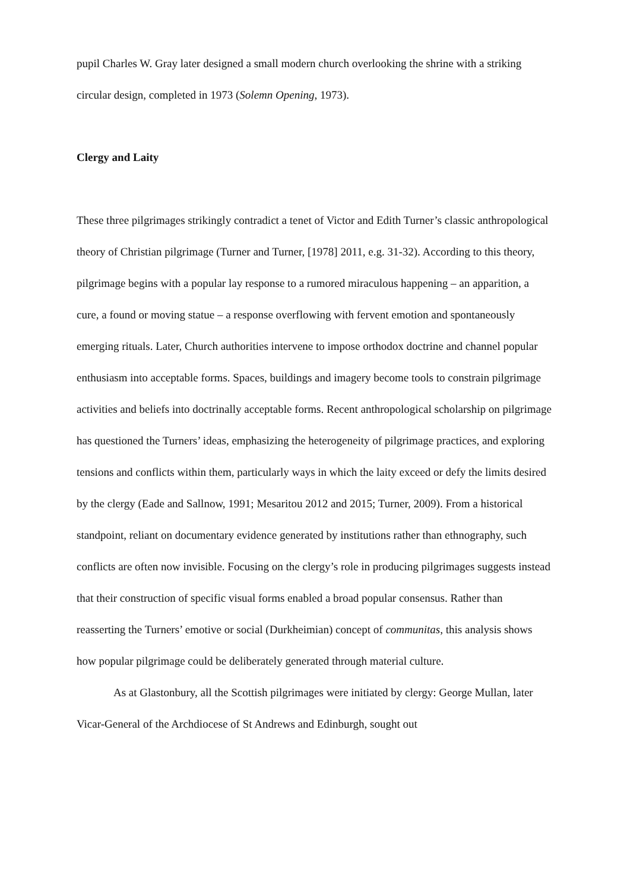pupil Charles W. Gray later designed a small modern church overlooking the shrine with a striking circular design, completed in 1973 (Solemn Opening, 1973).
Clergy and Laity
These three pilgrimages strikingly contradict a tenet of Victor and Edith Turner’s classic anthropological theory of Christian pilgrimage (Turner and Turner, [1978] 2011, e.g. 31-32). According to this theory, pilgrimage begins with a popular lay response to a rumored miraculous happening – an apparition, a cure, a found or moving statue – a response overflowing with fervent emotion and spontaneously emerging rituals. Later, Church authorities intervene to impose orthodox doctrine and channel popular enthusiasm into acceptable forms. Spaces, buildings and imagery become tools to constrain pilgrimage activities and beliefs into doctrinally acceptable forms. Recent anthropological scholarship on pilgrimage has questioned the Turners’ ideas, emphasizing the heterogeneity of pilgrimage practices, and exploring tensions and conflicts within them, particularly ways in which the laity exceed or defy the limits desired by the clergy (Eade and Sallnow, 1991; Mesaritou 2012 and 2015; Turner, 2009). From a historical standpoint, reliant on documentary evidence generated by institutions rather than ethnography, such conflicts are often now invisible. Focusing on the clergy’s role in producing pilgrimages suggests instead that their construction of specific visual forms enabled a broad popular consensus. Rather than reasserting the Turners’ emotive or social (Durkheimian) concept of communitas, this analysis shows how popular pilgrimage could be deliberately generated through material culture.
As at Glastonbury, all the Scottish pilgrimages were initiated by clergy: George Mullan, later Vicar-General of the Archdiocese of St Andrews and Edinburgh, sought out